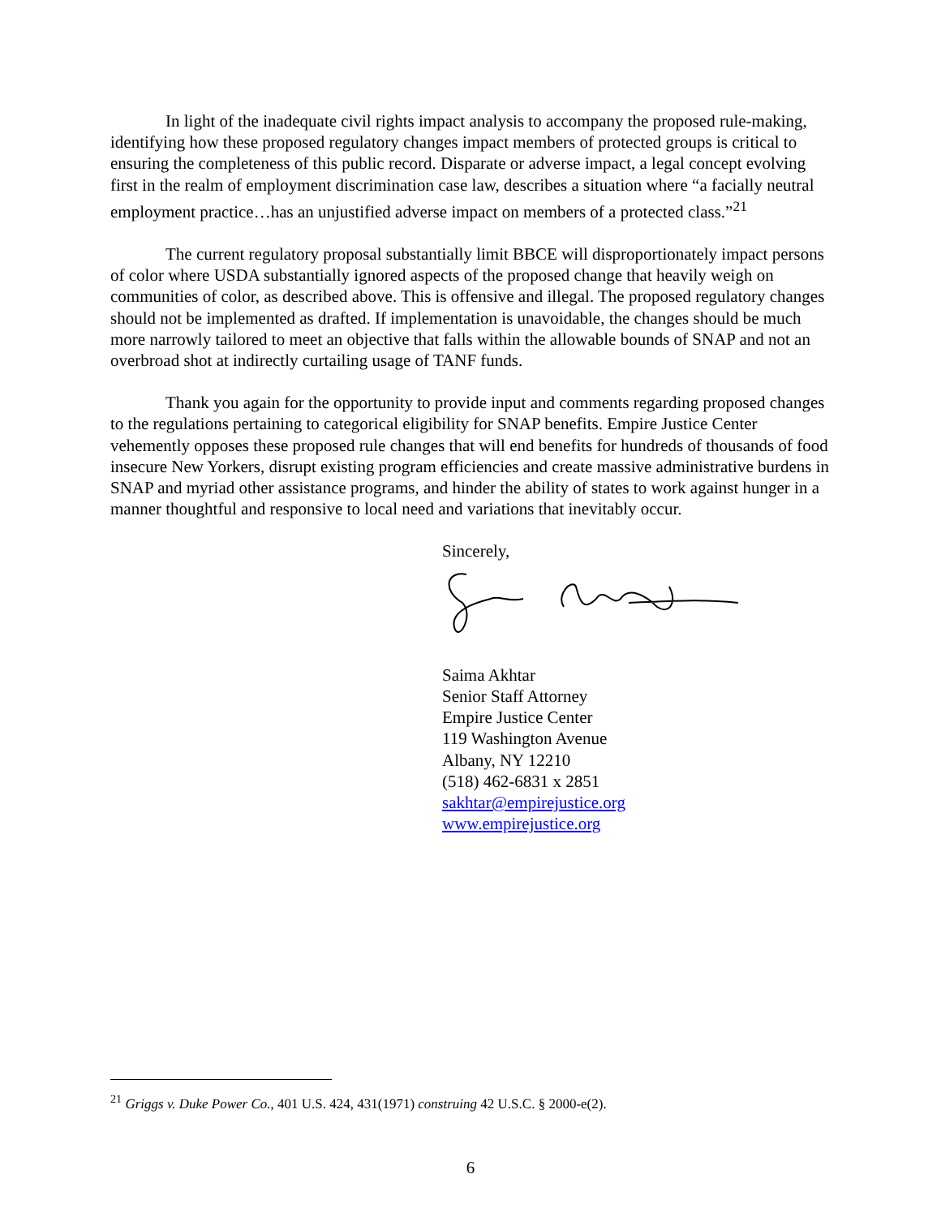In light of the inadequate civil rights impact analysis to accompany the proposed rule-making, identifying how these proposed regulatory changes impact members of protected groups is critical to ensuring the completeness of this public record. Disparate or adverse impact, a legal concept evolving first in the realm of employment discrimination case law, describes a situation where “a facially neutral employment practice…has an unjustified adverse impact on members of a protected class.”<sup>21</sup>
The current regulatory proposal substantially limit BBCE will disproportionately impact persons of color where USDA substantially ignored aspects of the proposed change that heavily weigh on communities of color, as described above. This is offensive and illegal. The proposed regulatory changes should not be implemented as drafted. If implementation is unavoidable, the changes should be much more narrowly tailored to meet an objective that falls within the allowable bounds of SNAP and not an overbroad shot at indirectly curtailing usage of TANF funds.
Thank you again for the opportunity to provide input and comments regarding proposed changes to the regulations pertaining to categorical eligibility for SNAP benefits. Empire Justice Center vehemently opposes these proposed rule changes that will end benefits for hundreds of thousands of food insecure New Yorkers, disrupt existing program efficiencies and create massive administrative burdens in SNAP and myriad other assistance programs, and hinder the ability of states to work against hunger in a manner thoughtful and responsive to local need and variations that inevitably occur.
Sincerely,
Saima Akhtar
Senior Staff Attorney
Empire Justice Center
119 Washington Avenue
Albany, NY 12210
(518) 462-6831 x 2851
sakhtar@empirejustice.org
www.empirejustice.org
<sup>21</sup> Griggs v. Duke Power Co., 401 U.S. 424, 431(1971) construing 42 U.S.C. § 2000-e(2).
6